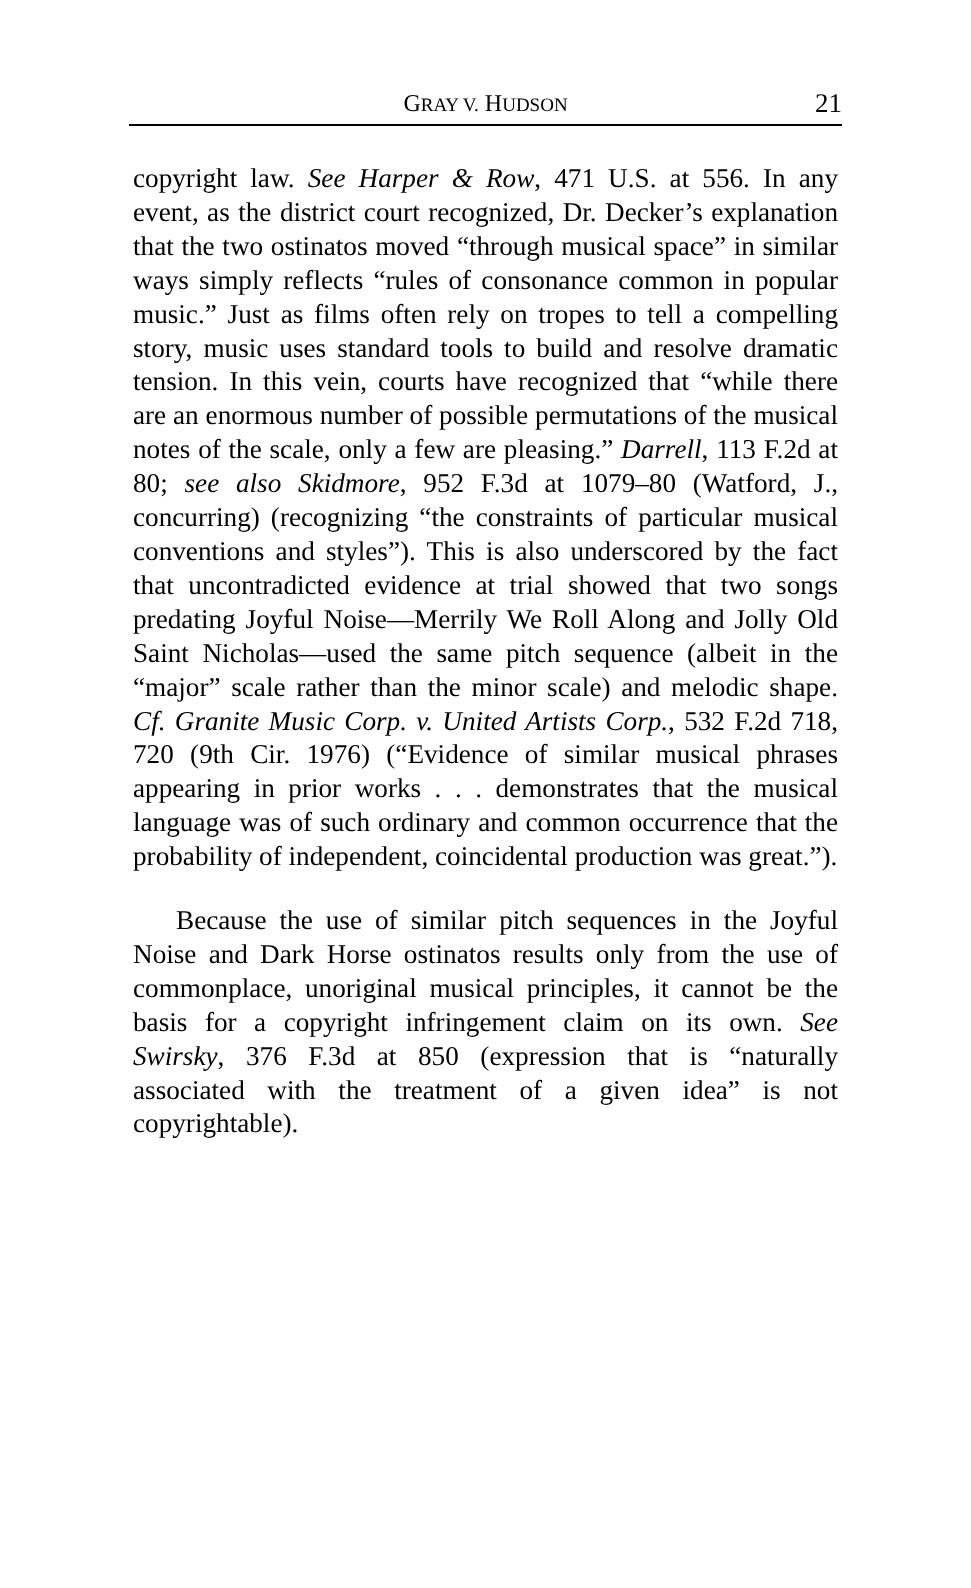GRAY V. HUDSON
21
copyright law. See Harper & Row, 471 U.S. at 556. In any event, as the district court recognized, Dr. Decker’s explanation that the two ostinatos moved “through musical space” in similar ways simply reflects “rules of consonance common in popular music.” Just as films often rely on tropes to tell a compelling story, music uses standard tools to build and resolve dramatic tension. In this vein, courts have recognized that “while there are an enormous number of possible permutations of the musical notes of the scale, only a few are pleasing.” Darrell, 113 F.2d at 80; see also Skidmore, 952 F.3d at 1079–80 (Watford, J., concurring) (recognizing “the constraints of particular musical conventions and styles”). This is also underscored by the fact that uncontradicted evidence at trial showed that two songs predating Joyful Noise—Merrily We Roll Along and Jolly Old Saint Nicholas—used the same pitch sequence (albeit in the “major” scale rather than the minor scale) and melodic shape. Cf. Granite Music Corp. v. United Artists Corp., 532 F.2d 718, 720 (9th Cir. 1976) (“Evidence of similar musical phrases appearing in prior works . . . demonstrates that the musical language was of such ordinary and common occurrence that the probability of independent, coincidental production was great.”).
Because the use of similar pitch sequences in the Joyful Noise and Dark Horse ostinatos results only from the use of commonplace, unoriginal musical principles, it cannot be the basis for a copyright infringement claim on its own. See Swirsky, 376 F.3d at 850 (expression that is “naturally associated with the treatment of a given idea” is not copyrightable).